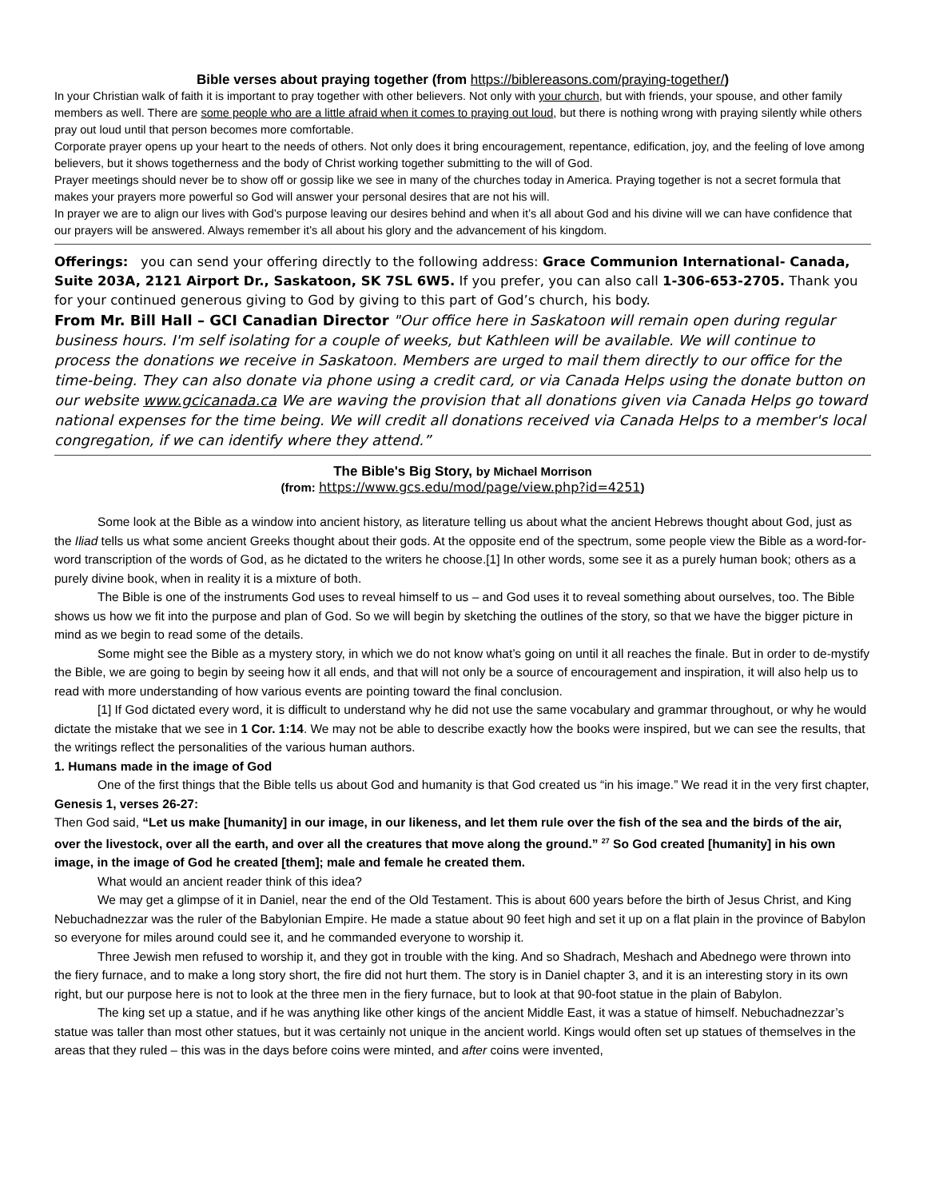Bible verses about praying together (from https://biblereasons.com/praying-together/)
In your Christian walk of faith it is important to pray together with other believers. Not only with your church, but with friends, your spouse, and other family members as well. There are some people who are a little afraid when it comes to praying out loud, but there is nothing wrong with praying silently while others pray out loud until that person becomes more comfortable.
Corporate prayer opens up your heart to the needs of others. Not only does it bring encouragement, repentance, edification, joy, and the feeling of love among believers, but it shows togetherness and the body of Christ working together submitting to the will of God.
Prayer meetings should never be to show off or gossip like we see in many of the churches today in America. Praying together is not a secret formula that makes your prayers more powerful so God will answer your personal desires that are not his will.
In prayer we are to align our lives with God’s purpose leaving our desires behind and when it’s all about God and his divine will we can have confidence that our prayers will be answered. Always remember it’s all about his glory and the advancement of his kingdom.
Offerings: you can send your offering directly to the following address: Grace Communion International- Canada, Suite 203A, 2121 Airport Dr., Saskatoon, SK 7SL 6W5. If you prefer, you can also call 1-306-653-2705. Thank you for your continued generous giving to God by giving to this part of God’s church, his body.
From Mr. Bill Hall – GCI Canadian Director "Our office here in Saskatoon will remain open during regular business hours. I'm self isolating for a couple of weeks, but Kathleen will be available. We will continue to process the donations we receive in Saskatoon. Members are urged to mail them directly to our office for the time-being. They can also donate via phone using a credit card, or via Canada Helps using the donate button on our website www.gcicanada.ca We are waving the provision that all donations given via Canada Helps go toward national expenses for the time being. We will credit all donations received via Canada Helps to a member's local congregation, if we can identify where they attend.”
The Bible's Big Story, by Michael Morrison
(from: https://www.gcs.edu/mod/page/view.php?id=4251)
Some look at the Bible as a window into ancient history, as literature telling us about what the ancient Hebrews thought about God, just as the Iliad tells us what some ancient Greeks thought about their gods. At the opposite end of the spectrum, some people view the Bible as a word-for-word transcription of the words of God, as he dictated to the writers he choose.[1] In other words, some see it as a purely human book; others as a purely divine book, when in reality it is a mixture of both.
The Bible is one of the instruments God uses to reveal himself to us – and God uses it to reveal something about ourselves, too. The Bible shows us how we fit into the purpose and plan of God. So we will begin by sketching the outlines of the story, so that we have the bigger picture in mind as we begin to read some of the details.
Some might see the Bible as a mystery story, in which we do not know what’s going on until it all reaches the finale. But in order to de-mystify the Bible, we are going to begin by seeing how it all ends, and that will not only be a source of encouragement and inspiration, it will also help us to read with more understanding of how various events are pointing toward the final conclusion.
[1] If God dictated every word, it is difficult to understand why he did not use the same vocabulary and grammar throughout, or why he would dictate the mistake that we see in 1 Cor. 1:14. We may not be able to describe exactly how the books were inspired, but we can see the results, that the writings reflect the personalities of the various human authors.
1. Humans made in the image of God
One of the first things that the Bible tells us about God and humanity is that God created us “in his image.” We read it in the very first chapter, Genesis 1, verses 26-27:
Then God said, “Let us make [humanity] in our image, in our likeness, and let them rule over the fish of the sea and the birds of the air, over the livestock, over all the earth, and over all the creatures that move along the ground.” <sup>27</sup> So God created [humanity] in his own image, in the image of God he created [them]; male and female he created them.
What would an ancient reader think of this idea?
We may get a glimpse of it in Daniel, near the end of the Old Testament. This is about 600 years before the birth of Jesus Christ, and King Nebuchadnezzar was the ruler of the Babylonian Empire. He made a statue about 90 feet high and set it up on a flat plain in the province of Babylon so everyone for miles around could see it, and he commanded everyone to worship it.
Three Jewish men refused to worship it, and they got in trouble with the king. And so Shadrach, Meshach and Abednego were thrown into the fiery furnace, and to make a long story short, the fire did not hurt them. The story is in Daniel chapter 3, and it is an interesting story in its own right, but our purpose here is not to look at the three men in the fiery furnace, but to look at that 90-foot statue in the plain of Babylon.
The king set up a statue, and if he was anything like other kings of the ancient Middle East, it was a statue of himself. Nebuchadnezzar’s statue was taller than most other statues, but it was certainly not unique in the ancient world. Kings would often set up statues of themselves in the areas that they ruled – this was in the days before coins were minted, and after coins were invented,